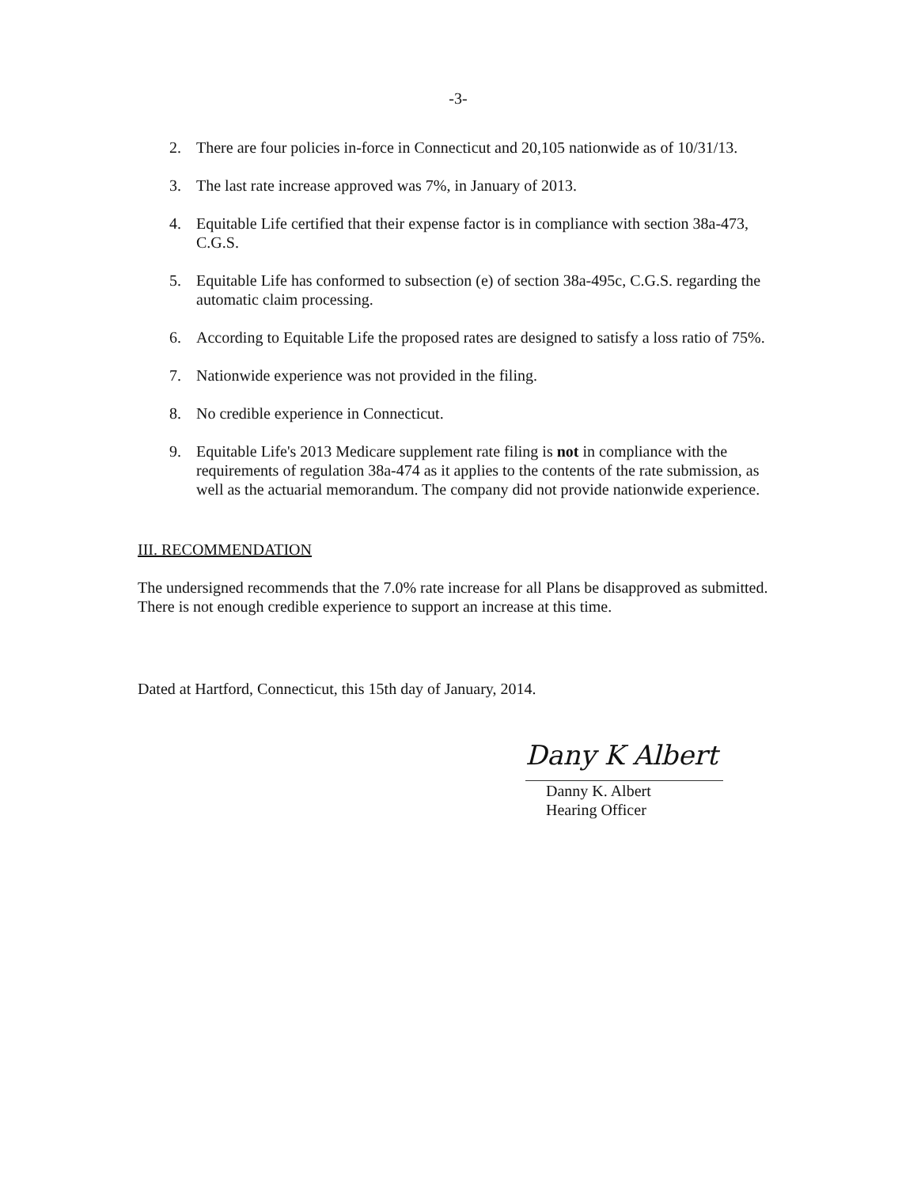-3-
2. There are four policies in-force in Connecticut and 20,105 nationwide as of 10/31/13.
3. The last rate increase approved was 7%, in January of 2013.
4. Equitable Life certified that their expense factor is in compliance with section 38a-473, C.G.S.
5. Equitable Life has conformed to subsection (e) of section 38a-495c, C.G.S. regarding the automatic claim processing.
6. According to Equitable Life the proposed rates are designed to satisfy a loss ratio of 75%.
7. Nationwide experience was not provided in the filing.
8. No credible experience in Connecticut.
9. Equitable Life's 2013 Medicare supplement rate filing is not in compliance with the requirements of regulation 38a-474 as it applies to the contents of the rate submission, as well as the actuarial memorandum. The company did not provide nationwide experience.
III. RECOMMENDATION
The undersigned recommends that the 7.0% rate increase for all Plans be disapproved as submitted. There is not enough credible experience to support an increase at this time.
Dated at Hartford, Connecticut, this 15th day of January, 2014.
Dany K Albert
Danny K. Albert
Hearing Officer